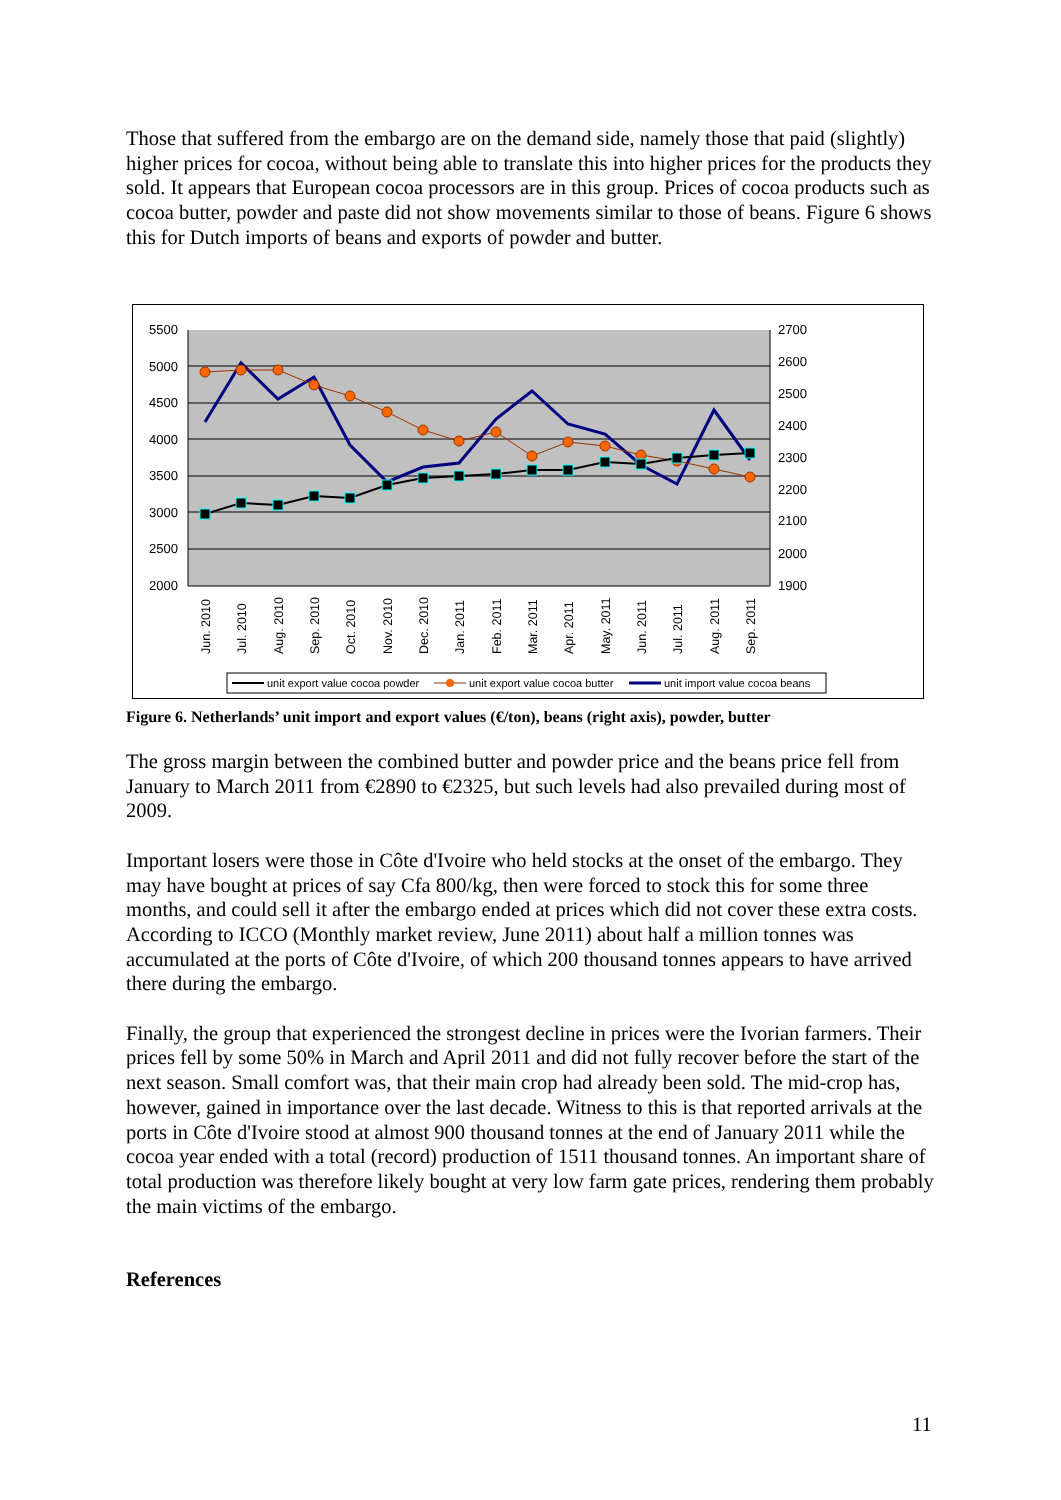Those that suffered from the embargo are on the demand side, namely those that paid (slightly) higher prices for cocoa, without being able to translate this into higher prices for the products they sold. It appears that European cocoa processors are in this group. Prices of cocoa products such as cocoa butter, powder and paste did not show movements similar to those of beans. Figure 6 shows this for Dutch imports of beans and exports of powder and butter.
5500
5000
4500
4000
3500
3000
2500
2000
2700
2600
2500
2400
2300
2200
2100
2000
1900
Jun. 2010
Jul. 2010
Aug. 2010
Sep. 2010
Oct. 2010
Nov. 2010
Dec. 2010
Jan. 2011
Feb. 2011
Mar. 2011
Apr. 2011
May. 2011
Jun. 2011
Jul. 2011
Aug. 2011
Sep. 2011
unit export value cocoa powder
unit export value cocoa butter
unit import value cocoa beans
Figure 6. Netherlands’ unit import and export values (€/ton), beans (right axis), powder, butter
The gross margin between the combined butter and powder price and the beans price fell from January to March 2011 from €2890 to €2325, but such levels had also prevailed during most of 2009.
Important losers were those in Côte d'Ivoire who held stocks at the onset of the embargo. They may have bought at prices of say Cfa 800/kg, then were forced to stock this for some three months, and could sell it after the embargo ended at prices which did not cover these extra costs. According to ICCO (Monthly market review, June 2011) about half a million tonnes was accumulated at the ports of Côte d'Ivoire, of which 200 thousand tonnes appears to have arrived there during the embargo.
Finally, the group that experienced the strongest decline in prices were the Ivorian farmers. Their prices fell by some 50% in March and April 2011 and did not fully recover before the start of the next season. Small comfort was, that their main crop had already been sold. The mid-crop has, however, gained in importance over the last decade. Witness to this is that reported arrivals at the ports in Côte d'Ivoire stood at almost 900 thousand tonnes at the end of January 2011 while the cocoa year ended with a total (record) production of 1511 thousand tonnes. An important share of total production was therefore likely bought at very low farm gate prices, rendering them probably the main victims of the embargo.
References
11